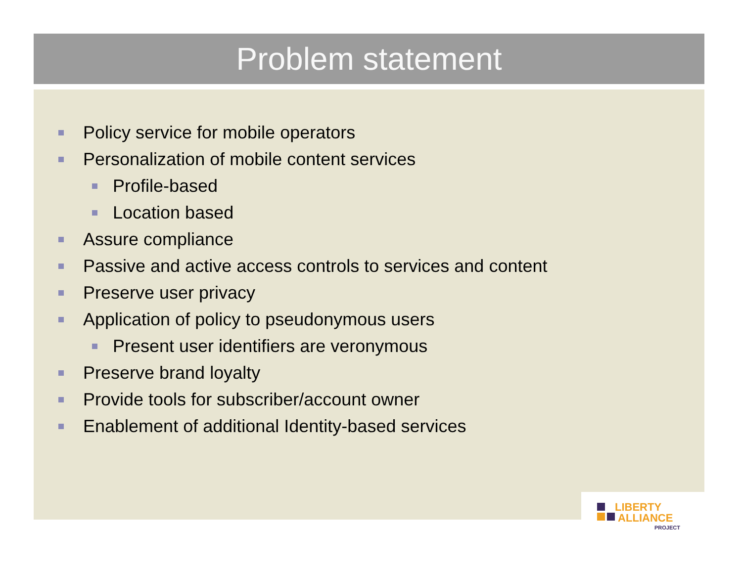Problem statement
Policy service for mobile operators
Personalization of mobile content services
Profile-based
Location based
Assure compliance
Passive and active access controls to services and content
Preserve user privacy
Application of policy to pseudonymous users
Present user identifiers are veronymous
Preserve brand loyalty
Provide tools for subscriber/account owner
Enablement of additional Identity-based services
LIBERTY
ALLIANCE
PROJECT